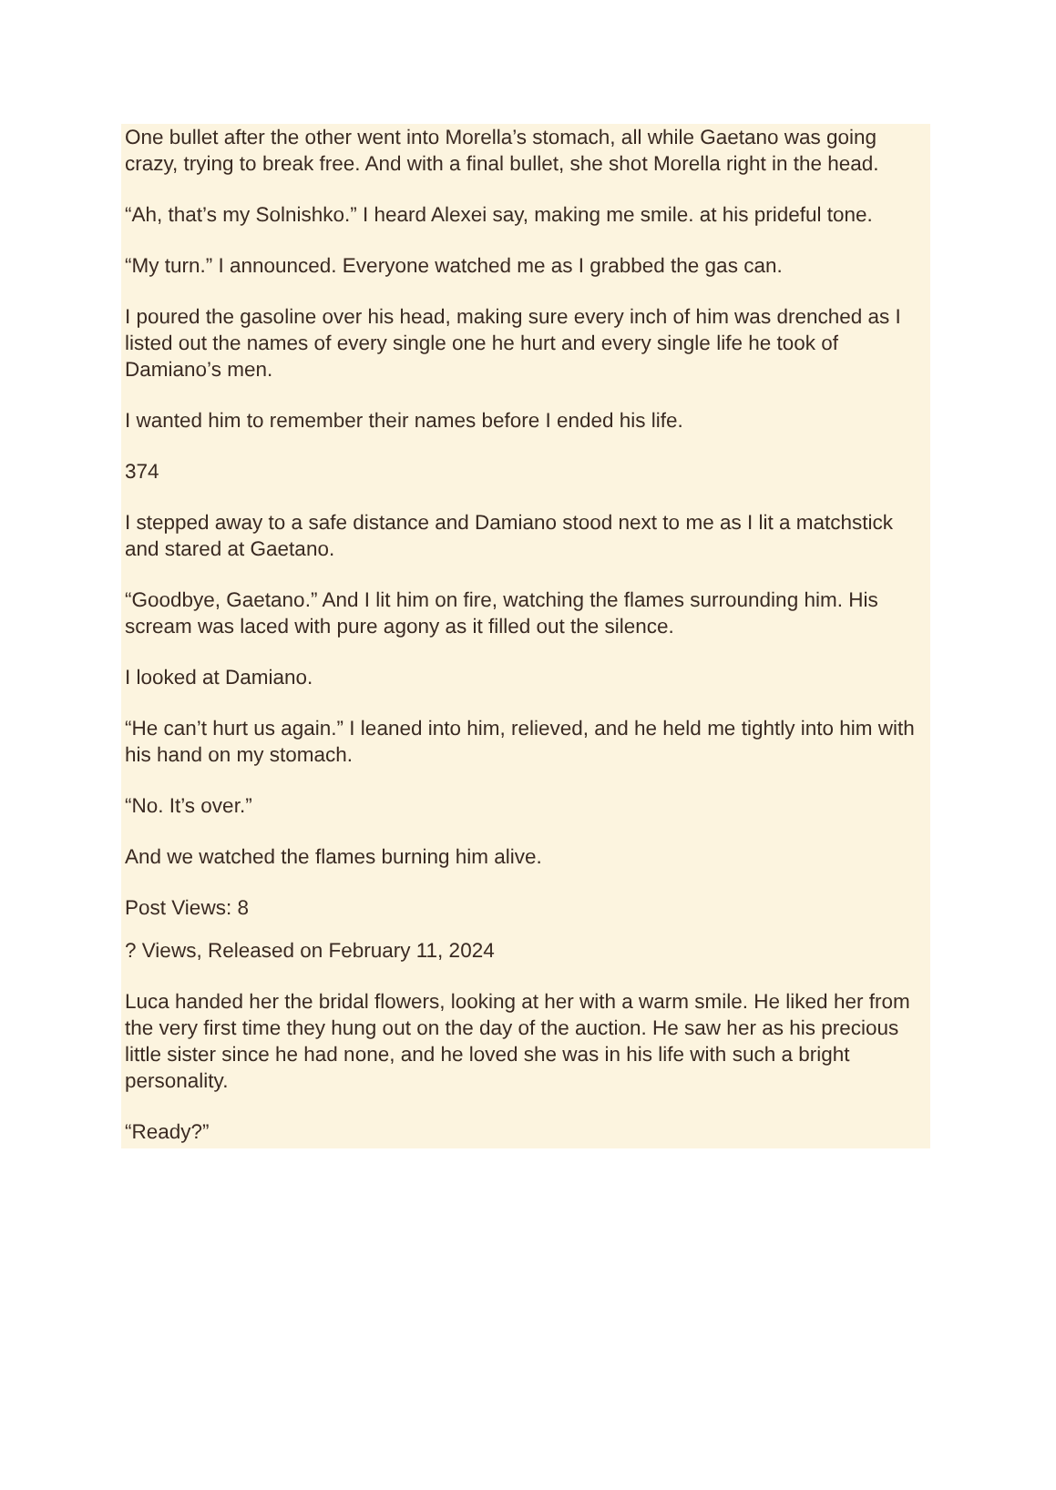One bullet after the other went into Morella’s stomach, all while Gaetano was going crazy, trying to break free. And with a final bullet, she shot Morella right in the head.
“Ah, that’s my Solnishko.” I heard Alexei say, making me smile. at his prideful tone.
“My turn.” I announced. Everyone watched me as I grabbed the gas can.
I poured the gasoline over his head, making sure every inch of him was drenched as I listed out the names of every single one he hurt and every single life he took of Damiano’s men.
I wanted him to remember their names before I ended his life.
374
I stepped away to a safe distance and Damiano stood next to me as I lit a matchstick and stared at Gaetano.
“Goodbye, Gaetano.” And I lit him on fire, watching the flames surrounding him. His scream was laced with pure agony as it filled out the silence.
I looked at Damiano.
“He can’t hurt us again.” I leaned into him, relieved, and he held me tightly into him with his hand on my stomach.
“No. It’s over.”
And we watched the flames burning him alive.
Post Views: 8
? Views, Released on February 11, 2024
Luca handed her the bridal flowers, looking at her with a warm smile. He liked her from the very first time they hung out on the day of the auction. He saw her as his precious little sister since he had none, and he loved she was in his life with such a bright personality.
“Ready?”